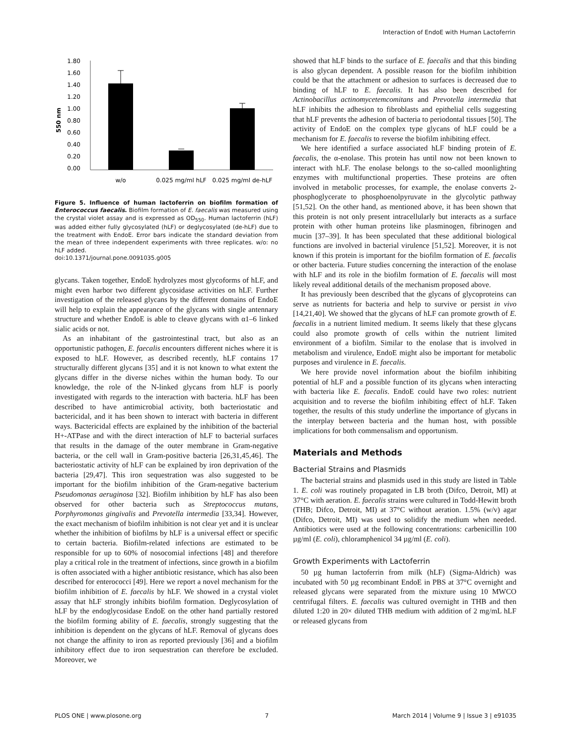Interaction of EndoE with Human Lactoferrin
1.80
1.60
1.40
1.20
1.00
0.80
0.60
0.40
0.20
0.00
550 nm
w/o
0.025 mg/ml hLF
0.025 mg/ml de-hLF
Figure 5. Influence of human lactoferrin on biofilm formation of Enterococcus faecalis. Biofilm formation of E. faecalis was measured using the crystal violet assay and is expressed as OD<sub>550</sub>. Human lactoferrin (hLF) was added either fully glycosylated (hLF) or deglycosylated (de-hLF) due to the treatment with EndoE. Error bars indicate the standard deviation from the mean of three independent experiments with three replicates. w/o: no hLF added.
doi:10.1371/journal.pone.0091035.g005
glycans. Taken together, EndoE hydrolyzes most glycoforms of hLF, and might even harbor two different glycosidase activities on hLF. Further investigation of the released glycans by the different domains of EndoE will help to explain the appearance of the glycans with single antennary structure and whether EndoE is able to cleave glycans with α1–6 linked sialic acids or not.
As an inhabitant of the gastrointestinal tract, but also as an opportunistic pathogen, E. faecalis encounters different niches where it is exposed to hLF. However, as described recently, hLF contains 17 structurally different glycans [35] and it is not known to what extent the glycans differ in the diverse niches within the human body. To our knowledge, the role of the N-linked glycans from hLF is poorly investigated with regards to the interaction with bacteria. hLF has been described to have antimicrobial activity, both bacteriostatic and bactericidal, and it has been shown to interact with bacteria in different ways. Bactericidal effects are explained by the inhibition of the bacterial H+-ATPase and with the direct interaction of hLF to bacterial surfaces that results in the damage of the outer membrane in Gram-negative bacteria, or the cell wall in Gram-positive bacteria [26,31,45,46]. The bacteriostatic activity of hLF can be explained by iron deprivation of the bacteria [29,47]. This iron sequestration was also suggested to be important for the biofilm inhibition of the Gram-negative bacterium Pseudomonas aeruginosa [32]. Biofilm inhibition by hLF has also been observed for other bacteria such as Streptococcus mutans, Porphyromonas gingivalis and Prevotella intermedia [33,34]. However, the exact mechanism of biofilm inhibition is not clear yet and it is unclear whether the inhibition of biofilms by hLF is a universal effect or specific to certain bacteria. Biofilm-related infections are estimated to be responsible for up to 60% of nosocomial infections [48] and therefore play a critical role in the treatment of infections, since growth in a biofilm is often associated with a higher antibiotic resistance, which has also been described for enterococci [49]. Here we report a novel mechanism for the biofilm inhibition of E. faecalis by hLF. We showed in a crystal violet assay that hLF strongly inhibits biofilm formation. Deglycosylation of hLF by the endoglycosidase EndoE on the other hand partially restored the biofilm forming ability of E. faecalis, strongly suggesting that the inhibition is dependent on the glycans of hLF. Removal of glycans does not change the affinity to iron as reported previously [36] and a biofilm inhibitory effect due to iron sequestration can therefore be excluded. Moreover, we
showed that hLF binds to the surface of E. faecalis and that this binding is also glycan dependent. A possible reason for the biofilm inhibition could be that the attachment or adhesion to surfaces is decreased due to binding of hLF to E. faecalis. It has also been described for Actinobacillus actinomycetemcomitans and Prevotella intermedia that hLF inhibits the adhesion to fibroblasts and epithelial cells suggesting that hLF prevents the adhesion of bacteria to periodontal tissues [50]. The activity of EndoE on the complex type glycans of hLF could be a mechanism for E. faecalis to reverse the biofilm inhibiting effect.
We here identified a surface associated hLF binding protein of E. faecalis, the α-enolase. This protein has until now not been known to interact with hLF. The enolase belongs to the so-called moonlighting enzymes with multifunctional properties. These proteins are often involved in metabolic processes, for example, the enolase converts 2-phosphoglycerate to phosphoenolpyruvate in the glycolytic pathway [51,52]. On the other hand, as mentioned above, it has been shown that this protein is not only present intracellularly but interacts as a surface protein with other human proteins like plasminogen, fibrinogen and mucin [37–39]. It has been speculated that these additional biological functions are involved in bacterial virulence [51,52]. Moreover, it is not known if this protein is important for the biofilm formation of E. faecalis or other bacteria. Future studies concerning the interaction of the enolase with hLF and its role in the biofilm formation of E. faecalis will most likely reveal additional details of the mechanism proposed above.
It has previously been described that the glycans of glycoproteins can serve as nutrients for bacteria and help to survive or persist in vivo [14,21,40]. We showed that the glycans of hLF can promote growth of E. faecalis in a nutrient limited medium. It seems likely that these glycans could also promote growth of cells within the nutrient limited environment of a biofilm. Similar to the enolase that is involved in metabolism and virulence, EndoE might also be important for metabolic purposes and virulence in E. faecalis.
We here provide novel information about the biofilm inhibiting potential of hLF and a possible function of its glycans when interacting with bacteria like E. faecalis. EndoE could have two roles: nutrient acquisition and to reverse the biofilm inhibiting effect of hLF. Taken together, the results of this study underline the importance of glycans in the interplay between bacteria and the human host, with possible implications for both commensalism and opportunism.
Materials and Methods
Bacterial Strains and Plasmids
The bacterial strains and plasmids used in this study are listed in Table 1. E. coli was routinely propagated in LB broth (Difco, Detroit, MI) at 37°C with aeration. E. faecalis strains were cultured in Todd-Hewitt broth (THB; Difco, Detroit, MI) at 37°C without aeration. 1.5% (w/v) agar (Difco, Detroit, MI) was used to solidify the medium when needed. Antibiotics were used at the following concentrations: carbenicillin 100 µg/ml (E. coli), chloramphenicol 34 µg/ml (E. coli).
Growth Experiments with Lactoferrin
50 µg human lactoferrin from milk (hLF) (Sigma-Aldrich) was incubated with 50 µg recombinant EndoE in PBS at 37°C overnight and released glycans were separated from the mixture using 10 MWCO centrifugal filters. E. faecalis was cultured overnight in THB and then diluted 1:20 in 20× diluted THB medium with addition of 2 mg/mL hLF or released glycans from
PLOS ONE | www.plosone.org 7 March 2014 | Volume 9 | Issue 3 | e91035